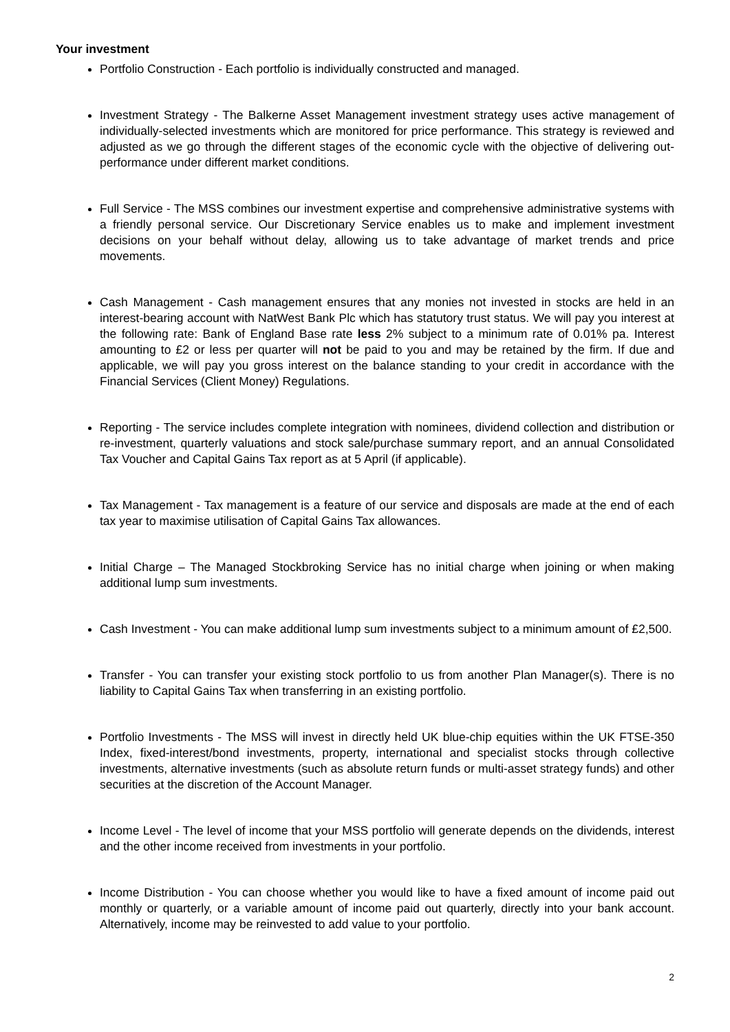Your investment
Portfolio Construction - Each portfolio is individually constructed and managed.
Investment Strategy - The Balkerne Asset Management investment strategy uses active management of individually-selected investments which are monitored for price performance. This strategy is reviewed and adjusted as we go through the different stages of the economic cycle with the objective of delivering out-performance under different market conditions.
Full Service - The MSS combines our investment expertise and comprehensive administrative systems with a friendly personal service. Our Discretionary Service enables us to make and implement investment decisions on your behalf without delay, allowing us to take advantage of market trends and price movements.
Cash Management - Cash management ensures that any monies not invested in stocks are held in an interest-bearing account with NatWest Bank Plc which has statutory trust status. We will pay you interest at the following rate: Bank of England Base rate less 2% subject to a minimum rate of 0.01% pa. Interest amounting to £2 or less per quarter will not be paid to you and may be retained by the firm. If due and applicable, we will pay you gross interest on the balance standing to your credit in accordance with the Financial Services (Client Money) Regulations.
Reporting - The service includes complete integration with nominees, dividend collection and distribution or re-investment, quarterly valuations and stock sale/purchase summary report, and an annual Consolidated Tax Voucher and Capital Gains Tax report as at 5 April (if applicable).
Tax Management - Tax management is a feature of our service and disposals are made at the end of each tax year to maximise utilisation of Capital Gains Tax allowances.
Initial Charge – The Managed Stockbroking Service has no initial charge when joining or when making additional lump sum investments.
Cash Investment - You can make additional lump sum investments subject to a minimum amount of £2,500.
Transfer - You can transfer your existing stock portfolio to us from another Plan Manager(s). There is no liability to Capital Gains Tax when transferring in an existing portfolio.
Portfolio Investments - The MSS will invest in directly held UK blue-chip equities within the UK FTSE-350 Index, fixed-interest/bond investments, property, international and specialist stocks through collective investments, alternative investments (such as absolute return funds or multi-asset strategy funds) and other securities at the discretion of the Account Manager.
Income Level - The level of income that your MSS portfolio will generate depends on the dividends, interest and the other income received from investments in your portfolio.
Income Distribution - You can choose whether you would like to have a fixed amount of income paid out monthly or quarterly, or a variable amount of income paid out quarterly, directly into your bank account. Alternatively, income may be reinvested to add value to your portfolio.
2